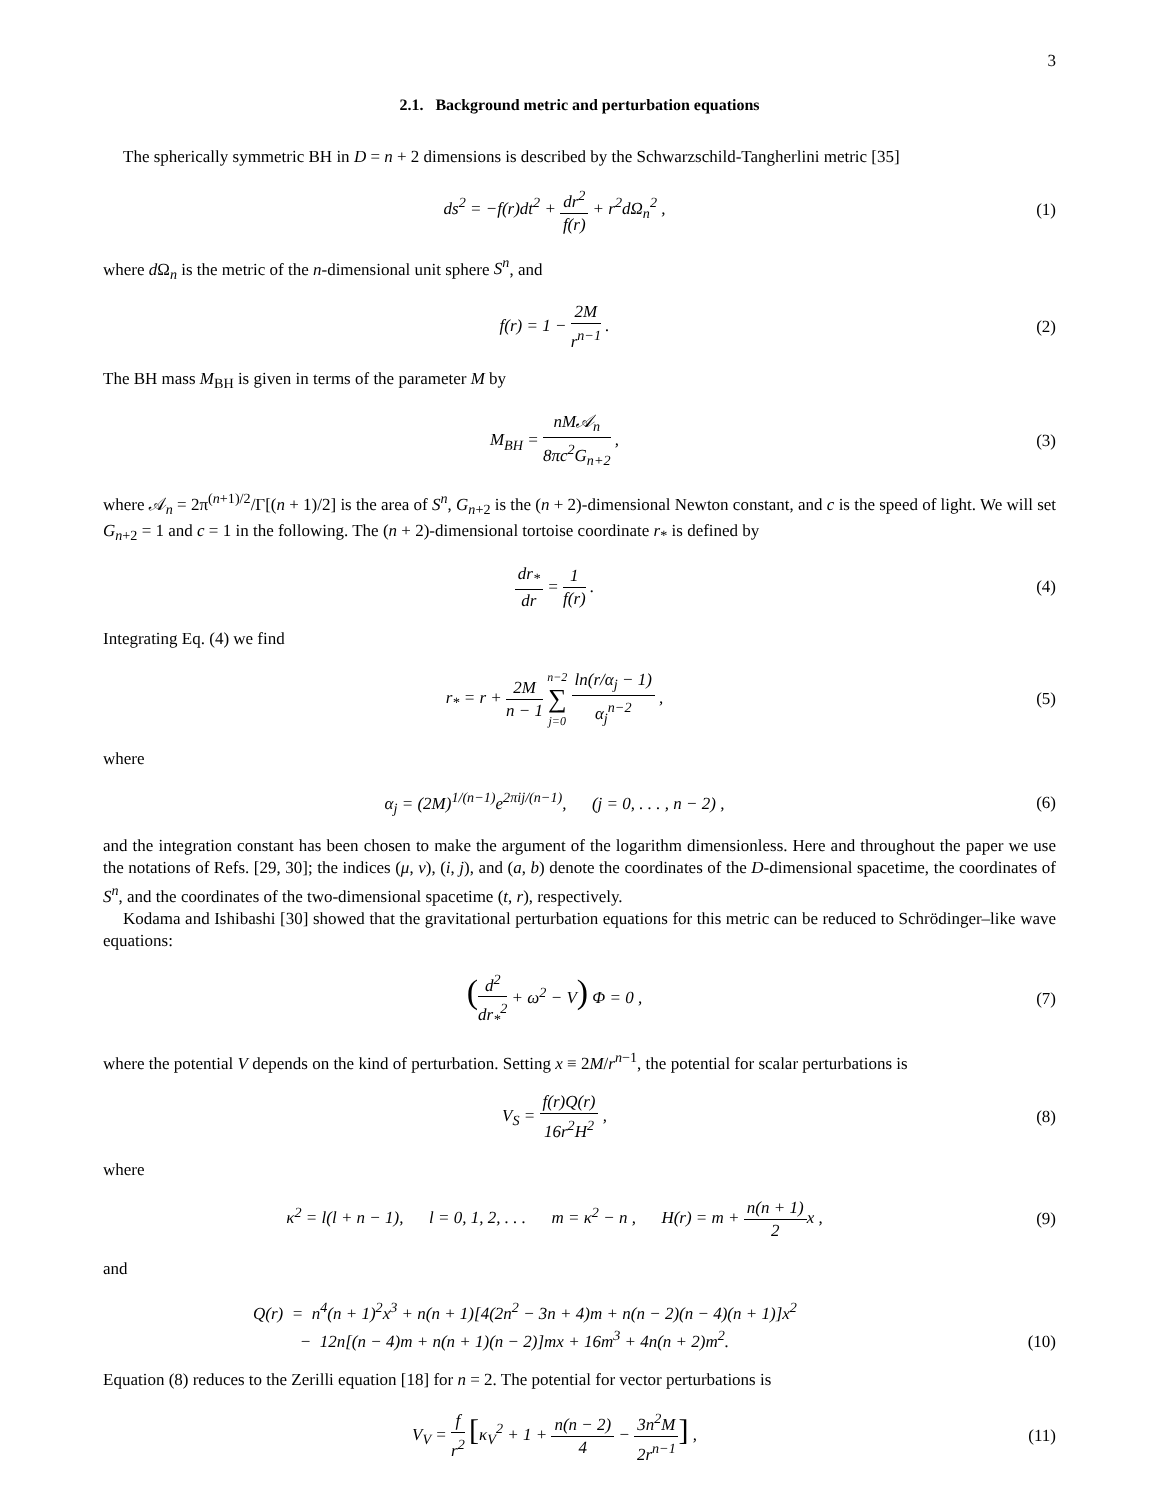3
2.1. Background metric and perturbation equations
The spherically symmetric BH in D = n + 2 dimensions is described by the Schwarzschild-Tangherlini metric [35]
ds<sup>2</sup> = −f(r)dt<sup>2</sup> + dr<sup>2</sup> f(r) + r<sup>2</sup>dΩ<sub>n</sub><sup>2</sup> ,
(1)
where d Ω<sub>n</sub> is the metric of the n-dimensional unit sphere S<sup>n</sup>, and
f(r) = 1 − 2M r<sup>n−1</sup> . (2)
The BH mass M<sub>BH</sub> is given in terms of the parameter M by
M<sub>BH</sub> = nM𝒜<sub>n</sub> 8πc<sup>2</sup>G<sub>n+2</sub> , (3)
where 𝒜<sub>n</sub> = 2π<sup>(n+1)/2</sup>/Γ[(n + 1)/2] is the area of S<sup>n</sup>, G<sub>n+2</sub> is the (n + 2)-dimensional Newton constant, and c is the speed of light. We will set G<sub>n+2</sub> = 1 and c = 1 in the following. The (n + 2)-dimensional tortoise coordinate r<sub>*</sub> is defined by
dr<sub>*</sub> dr = 1 f(r) . (4)
Integrating Eq. (4) we find
r<sub>*</sub> = r + 2M n − 1 n−2 ∑ j=0 ln(r/α<sub>j</sub> − 1) α<sub>j</sub><sup>n−2</sup> ,
(5)
where
α<sub>j</sub> = (2M)<sup>1/(n−1)</sup>e<sup>2πij/(n−1)</sup>, (j = 0, . . . , n − 2) ,
(6)
and the integration constant has been chosen to make the argument of the logarithm dimensionless. Here and throughout the paper we use the notations of Refs. [29, 30]; the indices (μ, ν), (i, j), and (a, b) denote the coordinates of the D-dimensional spacetime, the coordinates of S<sup>n</sup>, and the coordinates of the two-dimensional spacetime (t, r), respectively.
Kodama and Ishibashi [30] showed that the gravitational perturbation equations for this metric can be reduced to Schrödinger–like wave equations:
(d<sup>2</sup> dr<sub>*</sub><sup>2</sup> + ω<sup>2</sup> − V) Φ = 0 , (7)
where the potential V depends on the kind of perturbation. Setting x ≡ 2M/r<sup>n−1</sup>, the potential for scalar perturbations is
V<sub>S</sub> = f(r)Q(r) 16r<sup>2</sup>H<sup>2</sup> , (8)
where
κ<sup>2</sup> = l(l + n − 1), l = 0, 1, 2, . . . m = κ<sup>2</sup> − n , H(r) = m + n(n + 1) 2x ,
(9)
and
Q(r) = n<sup>4</sup>(n + 1)<sup>2</sup>x<sup>3</sup> + n(n + 1)[4(2n<sup>2</sup> − 3n + 4)m + n(n − 2)(n − 4)(n + 1)]x<sup>2</sup>
− 12n[(n − 4)m + n(n + 1)(n − 2)]mx + 16m<sup>3</sup> + 4n(n + 2)m<sup>2</sup>.
(10)
Equation (8) reduces to the Zerilli equation [18] for n = 2. The potential for vector perturbations is
V<sub>V</sub> = f r<sup>2</sup> [κ<sub>V</sub><sup>2</sup> + 1 + n(n − 2) 4 − 3n<sup>2</sup>M 2r<sup>n−1</sup>] ,
(11)